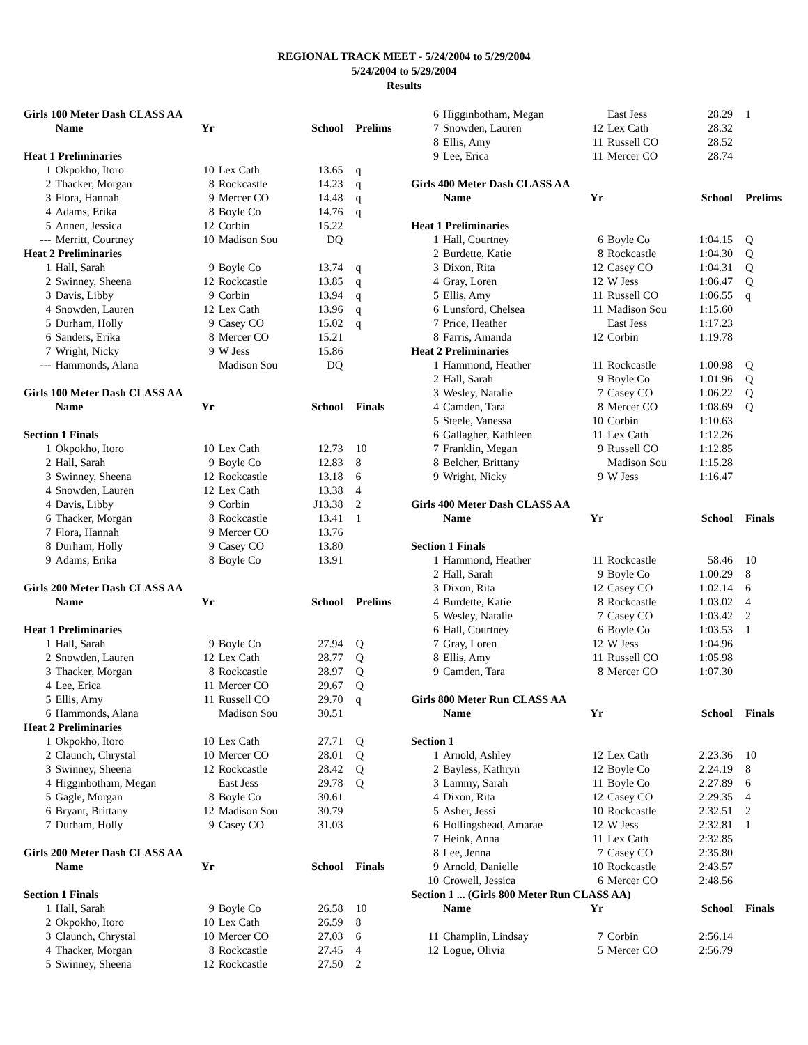REGIONAL TRACK MEET - 5/24/2004 to 5/29/2004
5/24/2004 to 5/29/2004
Results
| Girls 100 Meter Dash CLASS AA | | | | | |
| | Name | Yr | | School | Prelims |
| Heat 1 Preliminaries | | | | | |
| 1 | Okpokho, Itoro | 10 | Lex Cath | 13.65 | q |
| 2 | Thacker, Morgan | 8 | Rockcastle | 14.23 | q |
| 3 | Flora, Hannah | 9 | Mercer CO | 14.48 | q |
| 4 | Adams, Erika | 8 | Boyle Co | 14.76 | q |
| 5 | Annen, Jessica | 12 | Corbin | 15.22 | |
| --- | Merritt, Courtney | 10 | Madison Sou | DQ | |
| Heat 2 Preliminaries | | | | | |
| 1 | Hall, Sarah | 9 | Boyle Co | 13.74 | q |
| 2 | Swinney, Sheena | 12 | Rockcastle | 13.85 | q |
| 3 | Davis, Libby | 9 | Corbin | 13.94 | q |
| 4 | Snowden, Lauren | 12 | Lex Cath | 13.96 | q |
| 5 | Durham, Holly | 9 | Casey CO | 15.02 | q |
| 6 | Sanders, Erika | 8 | Mercer CO | 15.21 | |
| 7 | Wright, Nicky | 9 | W Jess | 15.86 | |
| --- | Hammonds, Alana | | Madison Sou | DQ | |
| Girls 100 Meter Dash CLASS AA | | | | | |
| | Name | Yr | | School | Finals |
| Section 1 Finals | | | | | |
| 1 | Okpokho, Itoro | 10 | Lex Cath | 12.73 | 10 |
| 2 | Hall, Sarah | 9 | Boyle Co | 12.83 | 8 |
| 3 | Swinney, Sheena | 12 | Rockcastle | 13.18 | 6 |
| 4 | Snowden, Lauren | 12 | Lex Cath | 13.38 | 4 |
| 4 | Davis, Libby | 9 | Corbin | J13.38 | 2 |
| 6 | Thacker, Morgan | 8 | Rockcastle | 13.41 | 1 |
| 7 | Flora, Hannah | 9 | Mercer CO | 13.76 | |
| 8 | Durham, Holly | 9 | Casey CO | 13.80 | |
| 9 | Adams, Erika | 8 | Boyle Co | 13.91 | |
| Girls 200 Meter Dash CLASS AA | | | | | |
| | Name | Yr | | School | Prelims |
| Heat 1 Preliminaries | | | | | |
| 1 | Hall, Sarah | 9 | Boyle Co | 27.94 | Q |
| 2 | Snowden, Lauren | 12 | Lex Cath | 28.77 | Q |
| 3 | Thacker, Morgan | 8 | Rockcastle | 28.97 | Q |
| 4 | Lee, Erica | 11 | Mercer CO | 29.67 | Q |
| 5 | Ellis, Amy | 11 | Russell CO | 29.70 | q |
| 6 | Hammonds, Alana | | Madison Sou | 30.51 | |
| Heat 2 Preliminaries | | | | | |
| 1 | Okpokho, Itoro | 10 | Lex Cath | 27.71 | Q |
| 2 | Claunch, Chrystal | 10 | Mercer CO | 28.01 | Q |
| 3 | Swinney, Sheena | 12 | Rockcastle | 28.42 | Q |
| 4 | Higginbotham, Megan | | East Jess | 29.78 | Q |
| 5 | Gagle, Morgan | 8 | Boyle Co | 30.61 | |
| 6 | Bryant, Brittany | 12 | Madison Sou | 30.79 | |
| 7 | Durham, Holly | 9 | Casey CO | 31.03 | |
| Girls 200 Meter Dash CLASS AA | | | | | |
| | Name | Yr | | School | Finals |
| Section 1 Finals | | | | | |
| 1 | Hall, Sarah | 9 | Boyle Co | 26.58 | 10 |
| 2 | Okpokho, Itoro | 10 | Lex Cath | 26.59 | 8 |
| 3 | Claunch, Chrystal | 10 | Mercer CO | 27.03 | 6 |
| 4 | Thacker, Morgan | 8 | Rockcastle | 27.45 | 4 |
| 5 | Swinney, Sheena | 12 | Rockcastle | 27.50 | 2 |
| 6 | Higginbotham, Megan | | East Jess | 28.29 | 1 |
| 7 | Snowden, Lauren | 12 | Lex Cath | 28.32 | |
| 8 | Ellis, Amy | 11 | Russell CO | 28.52 | |
| 9 | Lee, Erica | 11 | Mercer CO | 28.74 | |
| Girls 400 Meter Dash CLASS AA | | | | | |
| | Name | Yr | | School | Prelims |
| Heat 1 Preliminaries | | | | | |
| 1 | Hall, Courtney | 6 | Boyle Co | 1:04.15 | Q |
| 2 | Burdette, Katie | 8 | Rockcastle | 1:04.30 | Q |
| 3 | Dixon, Rita | 12 | Casey CO | 1:04.31 | Q |
| 4 | Gray, Loren | 12 | W Jess | 1:06.47 | Q |
| 5 | Ellis, Amy | 11 | Russell CO | 1:06.55 | q |
| 6 | Lunsford, Chelsea | 11 | Madison Sou | 1:15.60 | |
| 7 | Price, Heather | | East Jess | 1:17.23 | |
| 8 | Farris, Amanda | 12 | Corbin | 1:19.78 | |
| Heat 2 Preliminaries | | | | | |
| 1 | Hammond, Heather | 11 | Rockcastle | 1:00.98 | Q |
| 2 | Hall, Sarah | 9 | Boyle Co | 1:01.96 | Q |
| 3 | Wesley, Natalie | 7 | Casey CO | 1:06.22 | Q |
| 4 | Camden, Tara | 8 | Mercer CO | 1:08.69 | Q |
| 5 | Steele, Vanessa | 10 | Corbin | 1:10.63 | |
| 6 | Gallagher, Kathleen | 11 | Lex Cath | 1:12.26 | |
| 7 | Franklin, Megan | 9 | Russell CO | 1:12.85 | |
| 8 | Belcher, Brittany | | Madison Sou | 1:15.28 | |
| 9 | Wright, Nicky | 9 | W Jess | 1:16.47 | |
| Girls 400 Meter Dash CLASS AA | | | | | |
| | Name | Yr | | School | Finals |
| Section 1 Finals | | | | | |
| 1 | Hammond, Heather | 11 | Rockcastle | 58.46 | 10 |
| 2 | Hall, Sarah | 9 | Boyle Co | 1:00.29 | 8 |
| 3 | Dixon, Rita | 12 | Casey CO | 1:02.14 | 6 |
| 4 | Burdette, Katie | 8 | Rockcastle | 1:03.02 | 4 |
| 5 | Wesley, Natalie | 7 | Casey CO | 1:03.42 | 2 |
| 6 | Hall, Courtney | 6 | Boyle Co | 1:03.53 | 1 |
| 7 | Gray, Loren | 12 | W Jess | 1:04.96 | |
| 8 | Ellis, Amy | 11 | Russell CO | 1:05.98 | |
| 9 | Camden, Tara | 8 | Mercer CO | 1:07.30 | |
| Girls 800 Meter Run CLASS AA | | | | | |
| | Name | Yr | | School | Finals |
| Section 1 | | | | | |
| 1 | Arnold, Ashley | 12 | Lex Cath | 2:23.36 | 10 |
| 2 | Bayless, Kathryn | 12 | Boyle Co | 2:24.19 | 8 |
| 3 | Lammy, Sarah | 11 | Boyle Co | 2:27.89 | 6 |
| 4 | Dixon, Rita | 12 | Casey CO | 2:29.35 | 4 |
| 5 | Asher, Jessi | 10 | Rockcastle | 2:32.51 | 2 |
| 6 | Hollingshead, Amarae | 12 | W Jess | 2:32.81 | 1 |
| 7 | Heink, Anna | 11 | Lex Cath | 2:32.85 | |
| 8 | Lee, Jenna | 7 | Casey CO | 2:35.80 | |
| 9 | Arnold, Danielle | 10 | Rockcastle | 2:43.57 | |
| 10 | Crowell, Jessica | 6 | Mercer CO | 2:48.56 | |
| Section 1 ... (Girls 800 Meter Run CLASS AA) | | | | | |
| | Name | Yr | | School | Finals |
| 11 | Champlin, Lindsay | 7 | Corbin | 2:56.14 | |
| 12 | Logue, Olivia | 5 | Mercer CO | 2:56.79 | |